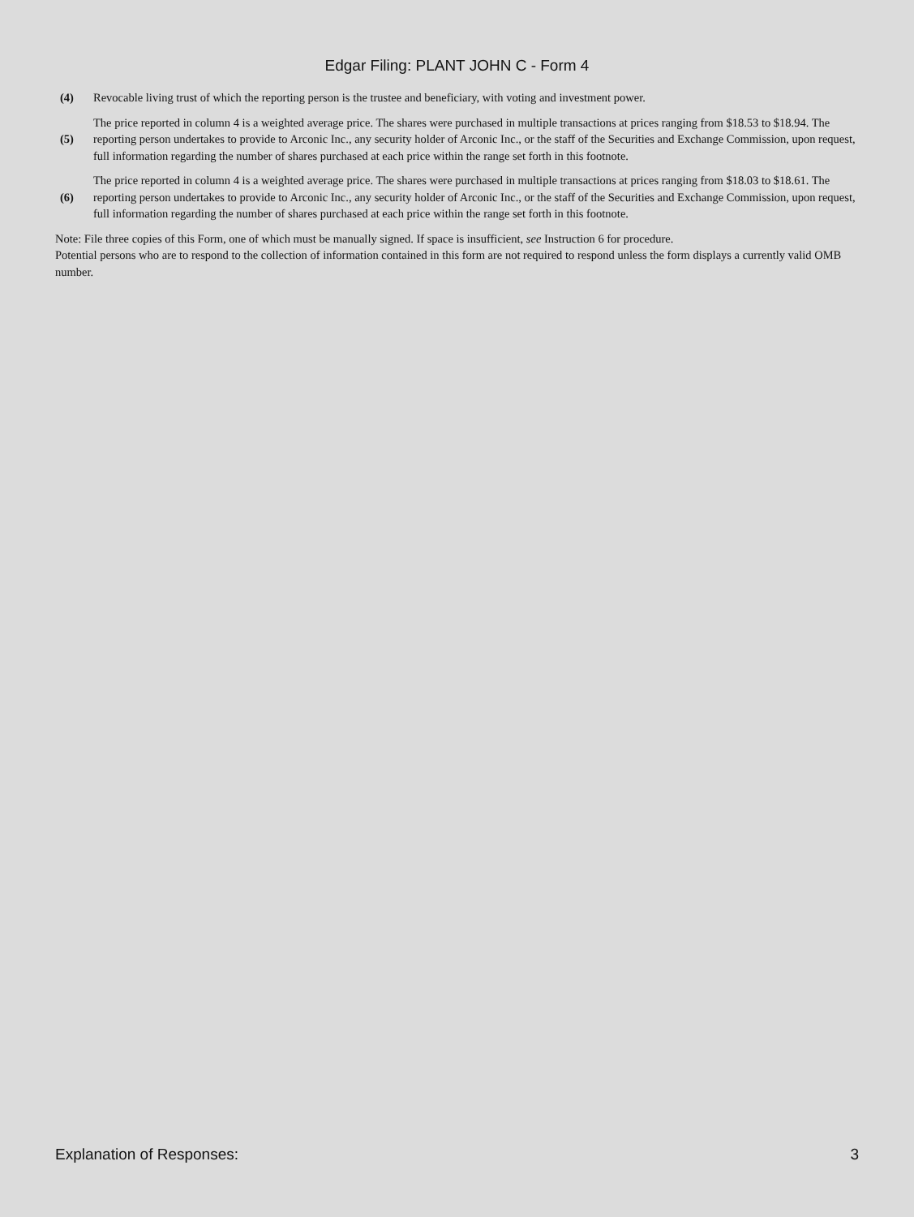Edgar Filing: PLANT JOHN C - Form 4
| (4) | Revocable living trust of which the reporting person is the trustee and beneficiary, with voting and investment power. |
| (5) | The price reported in column 4 is a weighted average price. The shares were purchased in multiple transactions at prices ranging from $18.53 to $18.94. The reporting person undertakes to provide to Arconic Inc., any security holder of Arconic Inc., or the staff of the Securities and Exchange Commission, upon request, full information regarding the number of shares purchased at each price within the range set forth in this footnote. |
| (6) | The price reported in column 4 is a weighted average price. The shares were purchased in multiple transactions at prices ranging from $18.03 to $18.61. The reporting person undertakes to provide to Arconic Inc., any security holder of Arconic Inc., or the staff of the Securities and Exchange Commission, upon request, full information regarding the number of shares purchased at each price within the range set forth in this footnote. |
Note: File three copies of this Form, one of which must be manually signed. If space is insufficient, see Instruction 6 for procedure.
Potential persons who are to respond to the collection of information contained in this form are not required to respond unless the form displays a currently valid OMB number.
Explanation of Responses: 3